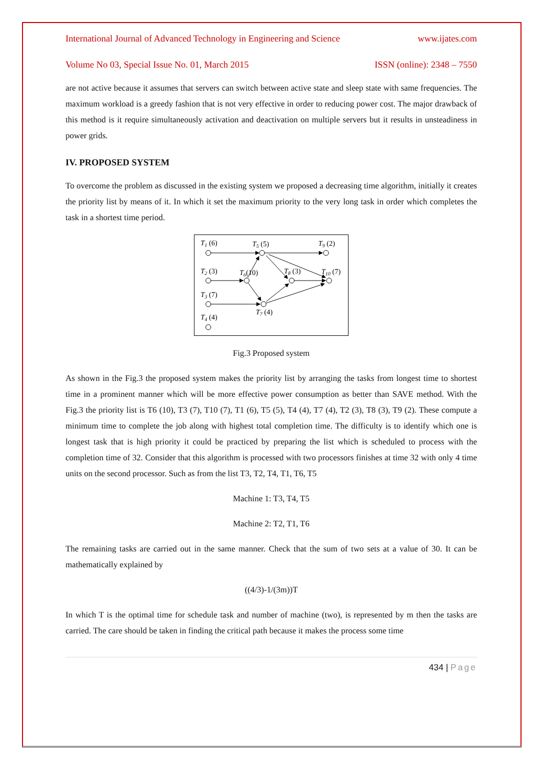International Journal of Advanced Technology in Engineering and Science www.ijates.com
Volume No 03, Special Issue No. 01, March 2015 ISSN (online): 2348 – 7550
are not active because it assumes that servers can switch between active state and sleep state with same frequencies. The maximum workload is a greedy fashion that is not very effective in order to reducing power cost. The major drawback of this method is it require simultaneously activation and deactivation on multiple servers but it results in unsteadiness in power grids.
IV. PROPOSED SYSTEM
To overcome the problem as discussed in the existing system we proposed a decreasing time algorithm, initially it creates the priority list by means of it. In which it set the maximum priority to the very long task in order which completes the task in a shortest time period.
T1 (6)
T5 (5)
T9 (2)
T2 (3)
T6(10)
T8 (3)
T10 (7)
T3 (7)
T7 (4)
T4 (4)
Fig.3 Proposed system
As shown in the Fig.3 the proposed system makes the priority list by arranging the tasks from longest time to shortest time in a prominent manner which will be more effective power consumption as better than SAVE method. With the Fig.3 the priority list is T6 (10), T3 (7), T10 (7), T1 (6), T5 (5), T4 (4), T7 (4), T2 (3), T8 (3), T9 (2). These compute a minimum time to complete the job along with highest total completion time. The difficulty is to identify which one is longest task that is high priority it could be practiced by preparing the list which is scheduled to process with the completion time of 32. Consider that this algorithm is processed with two processors finishes at time 32 with only 4 time units on the second processor. Such as from the list T3, T2, T4, T1, T6, T5
Machine 1: T3, T4, T5
Machine 2: T2, T1, T6
The remaining tasks are carried out in the same manner. Check that the sum of two sets at a value of 30. It can be mathematically explained by
((4/3)-1/(3m))T
In which T is the optimal time for schedule task and number of machine (two), is represented by m then the tasks are carried. The care should be taken in finding the critical path because it makes the process some time
434 | Page